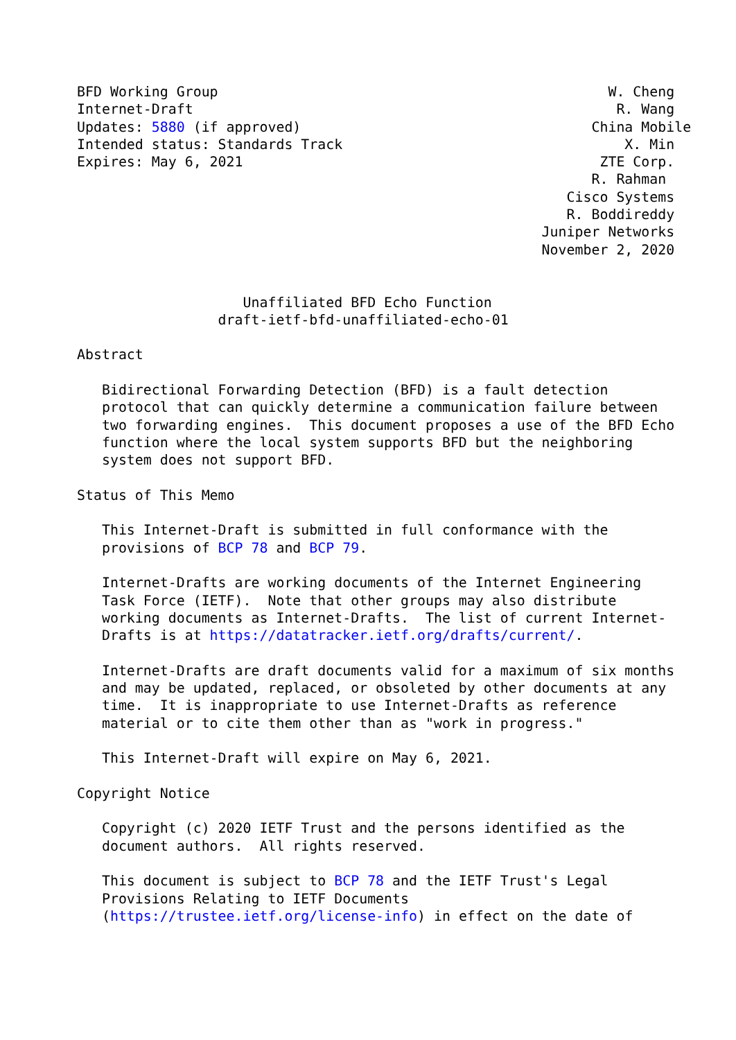BFD Working Group                                               W. Cheng
Internet-Draft                                                   R. Wang
Updates: 5880 (if approved)                                   China Mobile
Intended status: Standards Track                                  X. Min
Expires: May 6, 2021                                           ZTE Corp.
                                                              R. Rahman
                                                           Cisco Systems
                                                           R. Boddireddy
                                                        Juniper Networks
                                                        November 2, 2020


                    Unaffiliated BFD Echo Function
                 draft-ietf-bfd-unaffiliated-echo-01

Abstract

   Bidirectional Forwarding Detection (BFD) is a fault detection
   protocol that can quickly determine a communication failure between
   two forwarding engines.  This document proposes a use of the BFD Echo
   function where the local system supports BFD but the neighboring
   system does not support BFD.

Status of This Memo

   This Internet-Draft is submitted in full conformance with the
   provisions of BCP 78 and BCP 79.

   Internet-Drafts are working documents of the Internet Engineering
   Task Force (IETF).  Note that other groups may also distribute
   working documents as Internet-Drafts.  The list of current Internet-
   Drafts is at https://datatracker.ietf.org/drafts/current/.

   Internet-Drafts are draft documents valid for a maximum of six months
   and may be updated, replaced, or obsoleted by other documents at any
   time.  It is inappropriate to use Internet-Drafts as reference
   material or to cite them other than as "work in progress."

   This Internet-Draft will expire on May 6, 2021.

Copyright Notice

   Copyright (c) 2020 IETF Trust and the persons identified as the
   document authors.  All rights reserved.

   This document is subject to BCP 78 and the IETF Trust's Legal
   Provisions Relating to IETF Documents
   (https://trustee.ietf.org/license-info) in effect on the date of